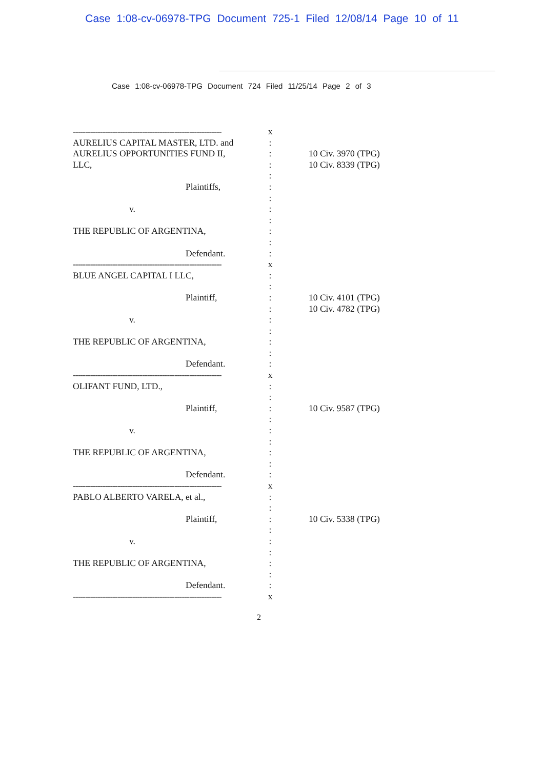Case 1:08-cv-06978-TPG Document 725-1 Filed 12/08/14 Page 10 of 11
Case 1:08-cv-06978-TPG Document 724 Filed 11/25/14 Page 2 of 3
------------------------------------------------------------
AURELIUS CAPITAL MASTER, LTD. and
AURELIUS OPPORTUNITIES FUND II,
LLC,
Plaintiffs,
v.
THE REPUBLIC OF ARGENTINA,
Defendant.
x
:
:
:
:
:
:
:
:
:
:
:
10 Civ. 3970 (TPG)
10 Civ. 8339 (TPG)
------------------------------------------------------------
BLUE ANGEL CAPITAL I LLC,
Plaintiff,
v.
THE REPUBLIC OF ARGENTINA,
Defendant.
x
:
:
:
:
:
:
:
:
:
10 Civ. 4101 (TPG)
10 Civ. 4782 (TPG)
------------------------------------------------------------
OLIFANT FUND, LTD.,
Plaintiff,
v.
THE REPUBLIC OF ARGENTINA,
Defendant.
x
:
:
:
:
:
:
:
:
:
10 Civ. 9587 (TPG)
------------------------------------------------------------
PABLO ALBERTO VARELA, et al.,
Plaintiff,
v.
THE REPUBLIC OF ARGENTINA,
Defendant.
------------------------------------------------------------
x
:
:
:
:
:
:
:
:
:
x
10 Civ. 5338 (TPG)
2